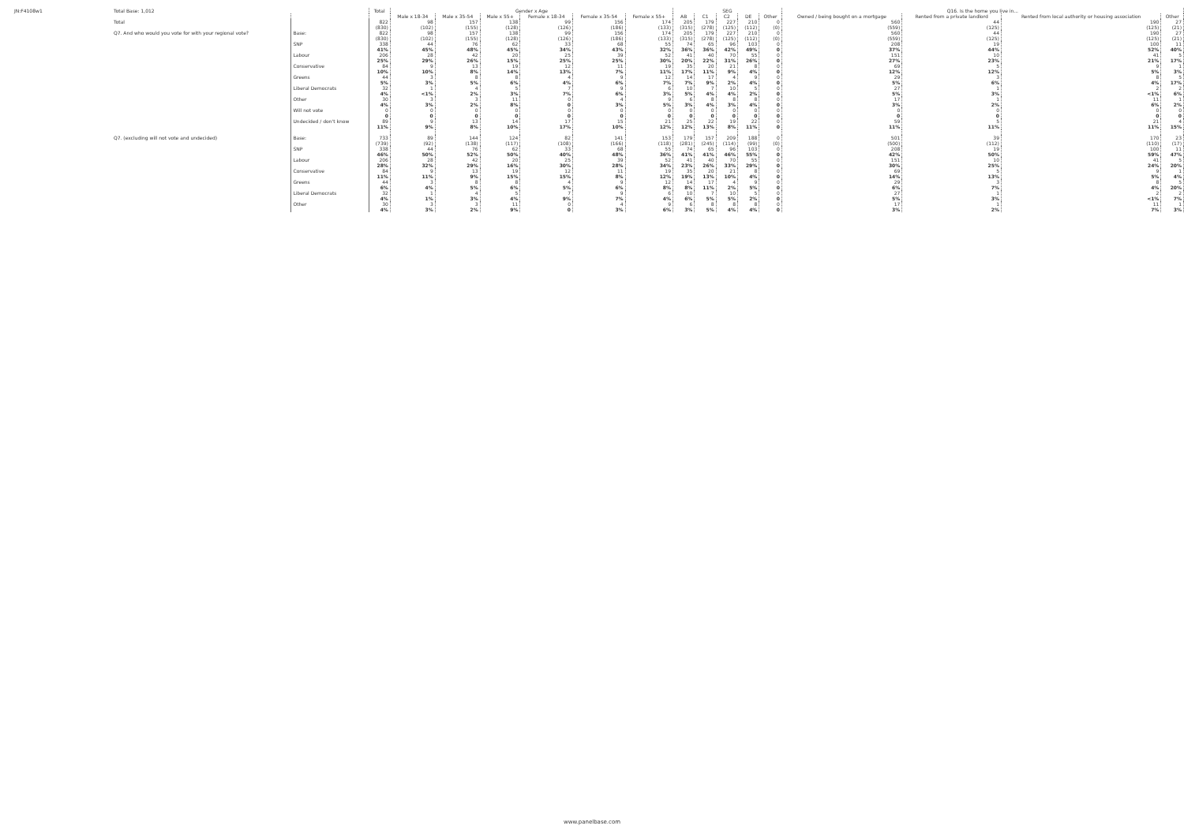JN:F4108w1
| Total Base: 1,012 | | Total | Gender x Age | | | | | | SEG | | | | | Q16. Is the home you live in... | | | |
| --- | --- | --- | --- | --- | --- | --- | --- | --- | --- | --- | --- | --- | --- | --- | --- | --- | --- |
| | | | Male x 18-34 | Male x 35-54 | Male x 55+ | Female x 18-34 | Female x 35-54 | Female x 55+ | AB | C1 | C2 | DE | Other | Owned / being bought on a mortgage | Rented from a private landlord | Rented from local authority or housing association | Other |
| Total | | 822 (830) | 98 (102) | 157 (155) | 138 (128) | 99 (126) | 156 (186) | 174 (133) | 205 (315) | 179 (278) | 227 (125) | 210 (112) | 0 (0) | 560 (559) | 44 (125) | 190 (125) | 27 (21) |
| Q7. And who would you vote for with your regional vote? | Base: | 822 (830) | 98 (102) | 157 (155) | 138 (128) | 99 (126) | 156 (186) | 174 (133) | 205 (315) | 179 (278) | 227 (125) | 210 (112) | 0 (0) | 560 (559) | 44 (125) | 190 (125) | 27 (21) |
| | SNP | 338 41% | 44 45% | 76 48% | 62 45% | 33 34% | 68 43% | 55 32% | 74 36% | 65 36% | 96 42% | 103 49% | 0 0 | 208 37% | 19 44% | 100 52% | 11 40% |
| | Labour | 206 25% | 28 29% | 42 26% | 20 15% | 25 25% | 39 25% | 52 30% | 41 20% | 40 22% | 70 31% | 55 26% | 0 0 | 151 27% | 10 23% | 41 21% | 5 17% |
| | Conservative | 84 10% | 9 10% | 13 8% | 19 14% | 12 13% | 11 7% | 19 11% | 35 17% | 20 11% | 21 9% | 8 4% | 0 0 | 69 12% | 5 12% | 9 5% | 1 3% |
| | Greens | 44 5% | 3 3% | 8 5% | 8 6% | 4 4% | 9 6% | 12 7% | 14 7% | 17 9% | 4 2% | 9 4% | 0 0 | 29 5% | 3 6% | 8 4% | 5 17% |
| | Liberal Democrats | 32 4% | 1 <1% | 4 2% | 5 3% | 7 7% | 9 6% | 6 3% | 10 5% | 7 4% | 10 4% | 5 2% | 0 0 | 27 5% | 1 3% | 2 <1% | 2 6% |
| | Other | 30 4% | 3 3% | 3 2% | 11 8% | 0 0 | 4 3% | 9 5% | 6 3% | 8 4% | 8 3% | 8 4% | 0 0 | 17 3% | 1 2% | 11 6% | 1 2% |
| | Will not vote | 0 0 | 0 0 | 0 0 | 0 0 | 0 0 | 0 0 | 0 0 | 0 0 | 0 0 | 0 0 | 0 0 | 0 0 | 0 0 | 0 0 | 0 0 | 0 0 |
| | Undecided / don't know | 89 11% | 9 9% | 13 8% | 14 10% | 17 17% | 15 10% | 21 12% | 25 12% | 22 13% | 19 8% | 22 11% | 0 0 | 59 11% | 5 11% | 21 11% | 4 15% |
| Q7. (excluding will not vote and undecided) | Base: | 733 (739) | 89 (92) | 144 (138) | 124 (117) | 82 (108) | 141 (166) | 153 (118) | 179 (281) | 157 (245) | 209 (114) | 188 (99) | 0 (0) | 501 (500) | 39 (112) | 170 (110) | 23 (17) |
| | SNP | 338 46% | 44 50% | 76 52% | 62 50% | 33 40% | 68 48% | 55 36% | 74 41% | 65 41% | 96 46% | 103 55% | 0 0 | 208 42% | 19 50% | 100 59% | 11 47% |
| | Labour | 206 28% | 28 32% | 42 29% | 20 16% | 25 30% | 39 28% | 52 34% | 41 23% | 40 26% | 70 33% | 55 29% | 0 0 | 151 30% | 10 25% | 41 24% | 5 20% |
| | Conservative | 84 11% | 9 11% | 13 9% | 19 15% | 12 15% | 11 8% | 19 12% | 35 19% | 20 13% | 21 10% | 8 4% | 0 0 | 69 14% | 5 13% | 9 5% | 1 4% |
| | Greens | 44 6% | 3 4% | 8 5% | 8 6% | 4 5% | 9 6% | 12 8% | 14 8% | 17 11% | 4 2% | 9 5% | 0 0 | 29 6% | 3 7% | 8 4% | 5 20% |
| | Liberal Democrats | 32 4% | 1 1% | 4 3% | 5 4% | 7 9% | 9 7% | 6 4% | 10 6% | 7 5% | 10 5% | 5 2% | 0 0 | 27 5% | 1 3% | 2 <1% | 2 7% |
| | Other | 30 4% | 3 3% | 3 2% | 11 9% | 0 0 | 4 3% | 9 6% | 6 3% | 8 5% | 8 4% | 8 4% | 0 0 | 17 3% | 1 2% | 11 7% | 1 3% |
www.panelbase.com